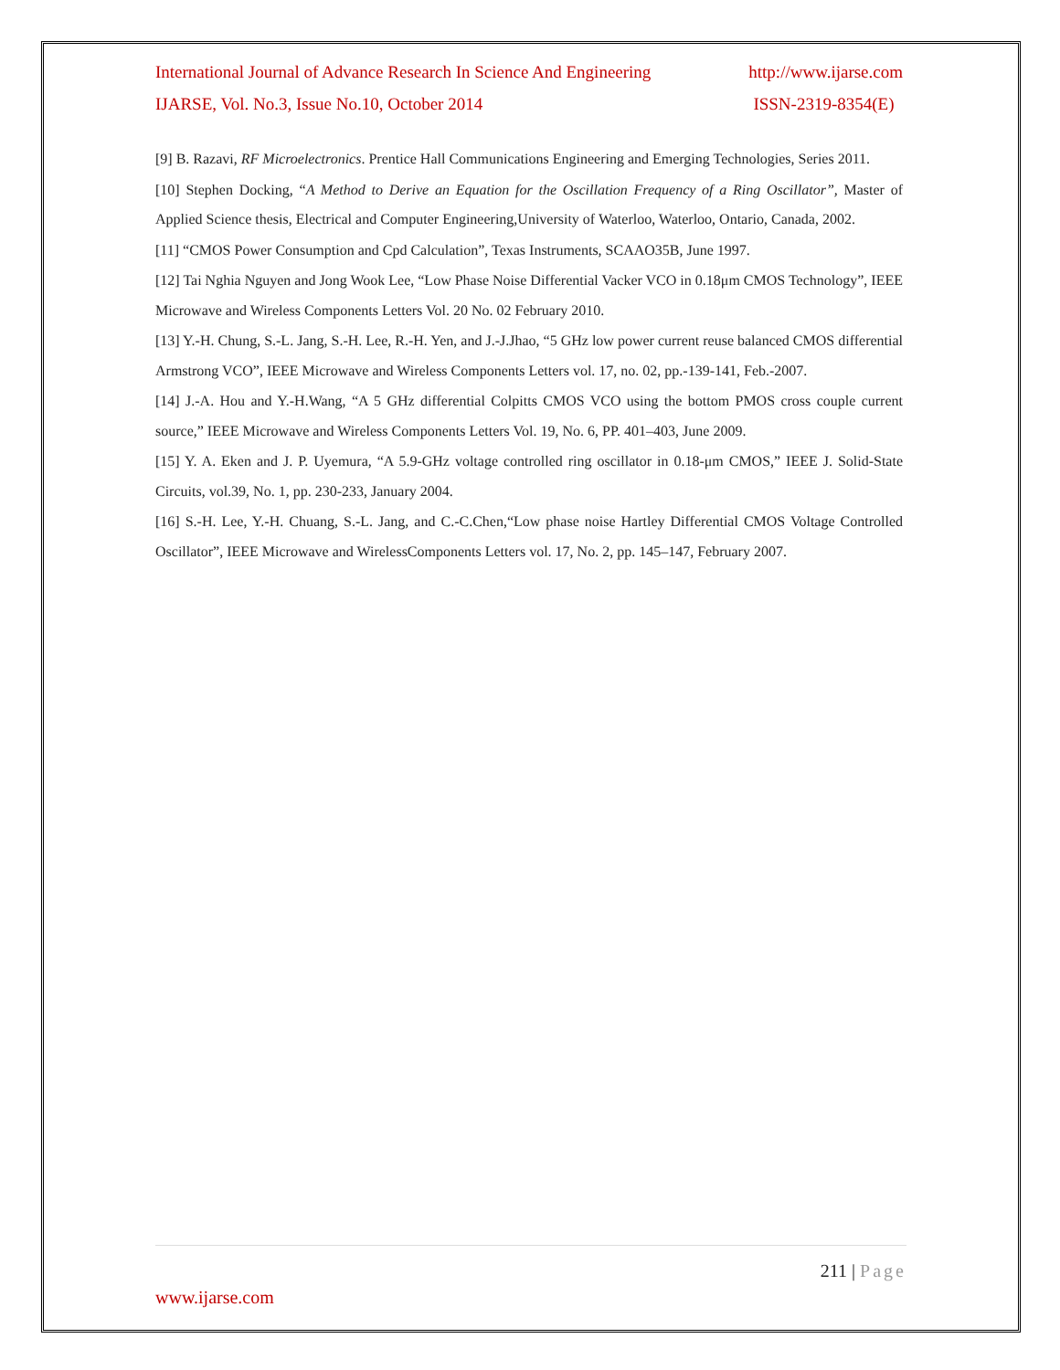International Journal of Advance Research In Science And Engineering http://www.ijarse.com
IJARSE, Vol. No.3, Issue No.10, October 2014 ISSN-2319-8354(E)
[9] B. Razavi, RF Microelectronics. Prentice Hall Communications Engineering and Emerging Technologies, Series 2011.
[10] Stephen Docking, “A Method to Derive an Equation for the Oscillation Frequency of a Ring Oscillator”, Master of Applied Science thesis, Electrical and Computer Engineering,University of Waterloo, Waterloo, Ontario, Canada, 2002.
[11] “CMOS Power Consumption and Cpd Calculation”, Texas Instruments, SCAAO35B, June 1997.
[12] Tai Nghia Nguyen and Jong Wook Lee, “Low Phase Noise Differential Vacker VCO in 0.18μm CMOS Technology”, IEEE Microwave and Wireless Components Letters Vol. 20 No. 02 February 2010.
[13] Y.-H. Chung, S.-L. Jang, S.-H. Lee, R.-H. Yen, and J.-J.Jhao, “5 GHz low power current reuse balanced CMOS differential Armstrong VCO”, IEEE Microwave and Wireless Components Letters vol. 17, no. 02, pp.-139-141, Feb.-2007.
[14] J.-A. Hou and Y.-H.Wang, “A 5 GHz differential Colpitts CMOS VCO using the bottom PMOS cross couple current source,” IEEE Microwave and Wireless Components Letters Vol. 19, No. 6, PP. 401–403, June 2009.
[15] Y. A. Eken and J. P. Uyemura, “A 5.9-GHz voltage controlled ring oscillator in 0.18-μm CMOS,” IEEE J. Solid-State Circuits, vol.39, No. 1, pp. 230-233, January 2004.
[16] S.-H. Lee, Y.-H. Chuang, S.-L. Jang, and C.-C.Chen,“Low phase noise Hartley Differential CMOS Voltage Controlled Oscillator”, IEEE Microwave and WirelessComponents Letters vol. 17, No. 2, pp. 145–147, February 2007.
211 | Page
www.ijarse.com